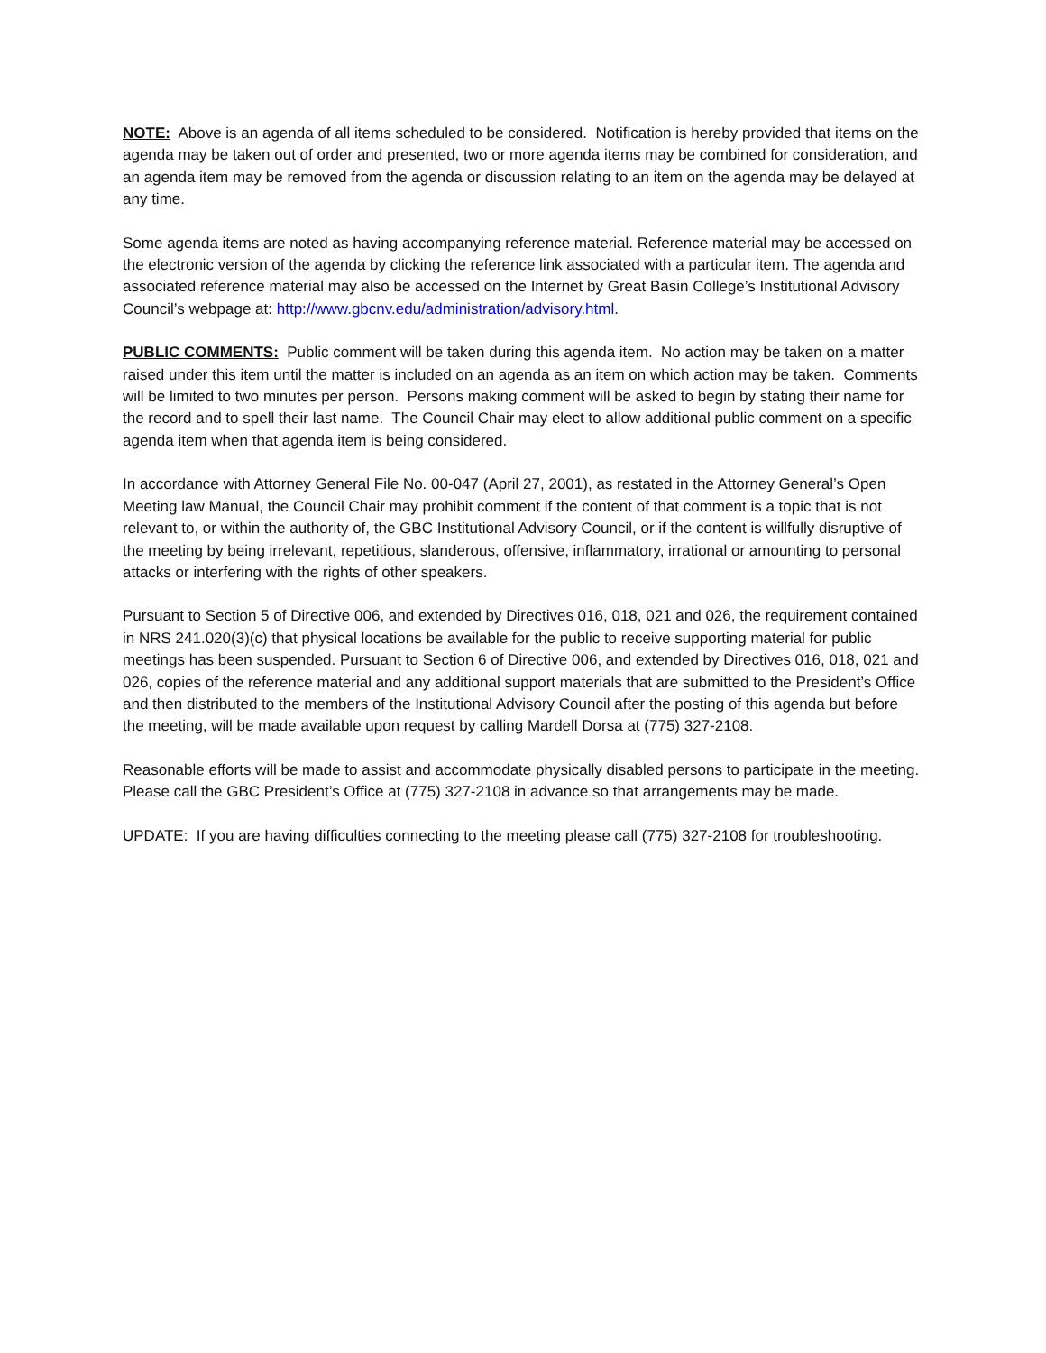NOTE: Above is an agenda of all items scheduled to be considered. Notification is hereby provided that items on the agenda may be taken out of order and presented, two or more agenda items may be combined for consideration, and an agenda item may be removed from the agenda or discussion relating to an item on the agenda may be delayed at any time.
Some agenda items are noted as having accompanying reference material. Reference material may be accessed on the electronic version of the agenda by clicking the reference link associated with a particular item. The agenda and associated reference material may also be accessed on the Internet by Great Basin College’s Institutional Advisory Council’s webpage at: http://www.gbcnv.edu/administration/advisory.html.
PUBLIC COMMENTS: Public comment will be taken during this agenda item. No action may be taken on a matter raised under this item until the matter is included on an agenda as an item on which action may be taken. Comments will be limited to two minutes per person. Persons making comment will be asked to begin by stating their name for the record and to spell their last name. The Council Chair may elect to allow additional public comment on a specific agenda item when that agenda item is being considered.
In accordance with Attorney General File No. 00-047 (April 27, 2001), as restated in the Attorney General’s Open Meeting law Manual, the Council Chair may prohibit comment if the content of that comment is a topic that is not relevant to, or within the authority of, the GBC Institutional Advisory Council, or if the content is willfully disruptive of the meeting by being irrelevant, repetitious, slanderous, offensive, inflammatory, irrational or amounting to personal attacks or interfering with the rights of other speakers.
Pursuant to Section 5 of Directive 006, and extended by Directives 016, 018, 021 and 026, the requirement contained in NRS 241.020(3)(c) that physical locations be available for the public to receive supporting material for public meetings has been suspended. Pursuant to Section 6 of Directive 006, and extended by Directives 016, 018, 021 and 026, copies of the reference material and any additional support materials that are submitted to the President’s Office and then distributed to the members of the Institutional Advisory Council after the posting of this agenda but before the meeting, will be made available upon request by calling Mardell Dorsa at (775) 327-2108.
Reasonable efforts will be made to assist and accommodate physically disabled persons to participate in the meeting. Please call the GBC President’s Office at (775) 327-2108 in advance so that arrangements may be made.
UPDATE: If you are having difficulties connecting to the meeting please call (775) 327-2108 for troubleshooting.